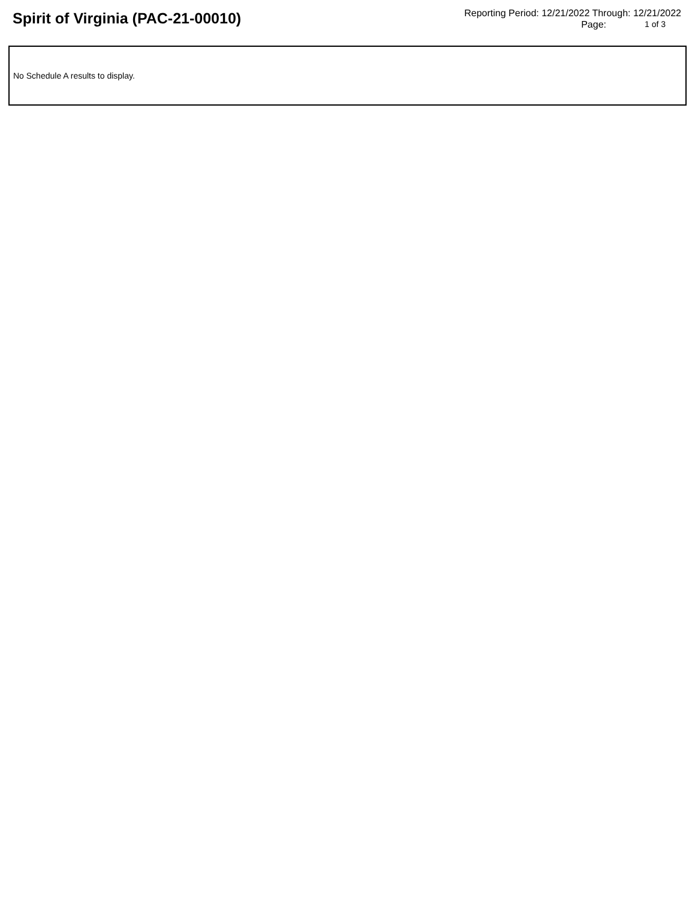Spirit of Virginia (PAC-21-00010)
Reporting Period: 12/21/2022 Through: 12/21/2022
Page: 1 of 3
No Schedule A results to display.